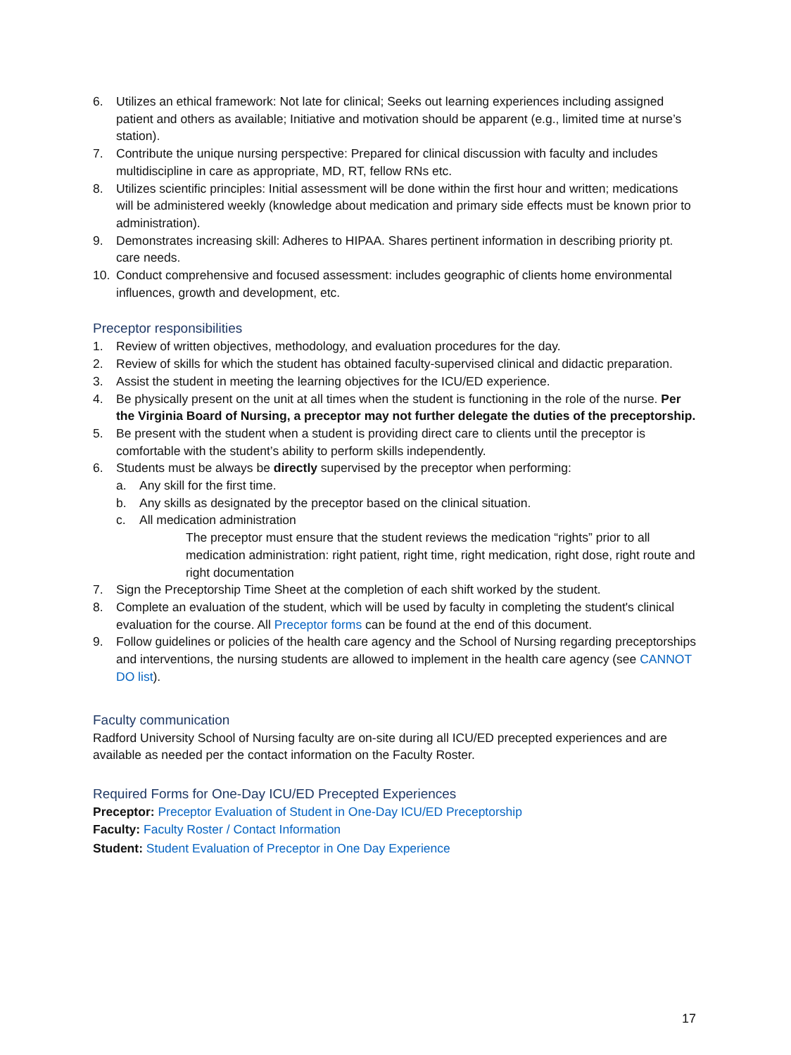6. Utilizes an ethical framework: Not late for clinical; Seeks out learning experiences including assigned patient and others as available; Initiative and motivation should be apparent (e.g., limited time at nurse’s station).
7. Contribute the unique nursing perspective: Prepared for clinical discussion with faculty and includes multidiscipline in care as appropriate, MD, RT, fellow RNs etc.
8. Utilizes scientific principles: Initial assessment will be done within the first hour and written; medications will be administered weekly (knowledge about medication and primary side effects must be known prior to administration).
9. Demonstrates increasing skill: Adheres to HIPAA. Shares pertinent information in describing priority pt. care needs.
10. Conduct comprehensive and focused assessment: includes geographic of clients home environmental influences, growth and development, etc.
Preceptor responsibilities
1. Review of written objectives, methodology, and evaluation procedures for the day.
2. Review of skills for which the student has obtained faculty-supervised clinical and didactic preparation.
3. Assist the student in meeting the learning objectives for the ICU/ED experience.
4. Be physically present on the unit at all times when the student is functioning in the role of the nurse. Per the Virginia Board of Nursing, a preceptor may not further delegate the duties of the preceptorship.
5. Be present with the student when a student is providing direct care to clients until the preceptor is comfortable with the student’s ability to perform skills independently.
6. Students must be always be directly supervised by the preceptor when performing:
a. Any skill for the first time.
b. Any skills as designated by the preceptor based on the clinical situation.
c. All medication administration
The preceptor must ensure that the student reviews the medication “rights” prior to all medication administration: right patient, right time, right medication, right dose, right route and right documentation
7. Sign the Preceptorship Time Sheet at the completion of each shift worked by the student.
8. Complete an evaluation of the student, which will be used by faculty in completing the student's clinical evaluation for the course. All Preceptor forms can be found at the end of this document.
9. Follow guidelines or policies of the health care agency and the School of Nursing regarding preceptorships and interventions, the nursing students are allowed to implement in the health care agency (see CANNOT DO list).
Faculty communication
Radford University School of Nursing faculty are on-site during all ICU/ED precepted experiences and are available as needed per the contact information on the Faculty Roster.
Required Forms for One-Day ICU/ED Precepted Experiences
Preceptor: Preceptor Evaluation of Student in One-Day ICU/ED Preceptorship
Faculty: Faculty Roster / Contact Information
Student: Student Evaluation of Preceptor in One Day Experience
17